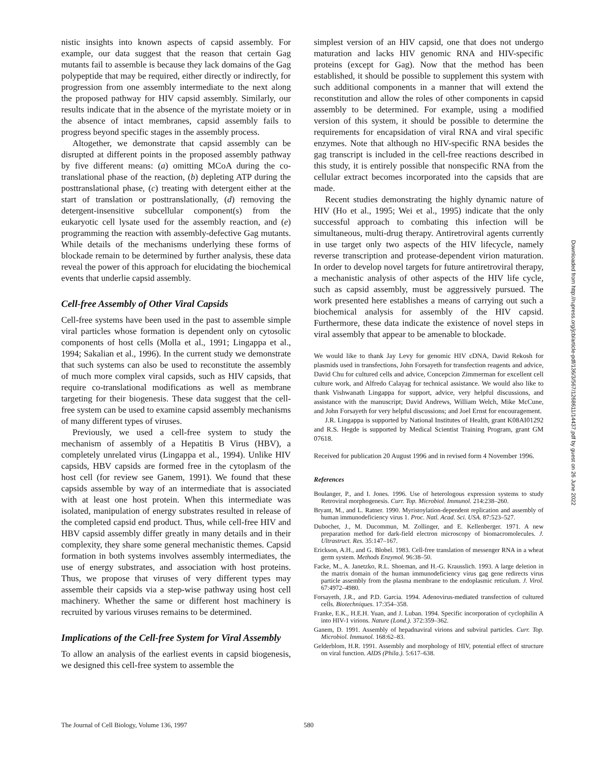nistic insights into known aspects of capsid assembly. For example, our data suggest that the reason that certain Gag mutants fail to assemble is because they lack domains of the Gag polypeptide that may be required, either directly or indirectly, for progression from one assembly intermediate to the next along the proposed pathway for HIV capsid assembly. Similarly, our results indicate that in the absence of the myristate moiety or in the absence of intact membranes, capsid assembly fails to progress beyond specific stages in the assembly process.
Altogether, we demonstrate that capsid assembly can be disrupted at different points in the proposed assembly pathway by five different means: (a) omitting MCoA during the co-translational phase of the reaction, (b) depleting ATP during the posttranslational phase, (c) treating with detergent either at the start of translation or posttranslationally, (d) removing the detergent-insensitive subcellular component(s) from the eukaryotic cell lysate used for the assembly reaction, and (e) programming the reaction with assembly-defective Gag mutants. While details of the mechanisms underlying these forms of blockade remain to be determined by further analysis, these data reveal the power of this approach for elucidating the biochemical events that underlie capsid assembly.
Cell-free Assembly of Other Viral Capsids
Cell-free systems have been used in the past to assemble simple viral particles whose formation is dependent only on cytosolic components of host cells (Molla et al., 1991; Lingappa et al., 1994; Sakalian et al., 1996). In the current study we demonstrate that such systems can also be used to reconstitute the assembly of much more complex viral capsids, such as HIV capsids, that require co-translational modifications as well as membrane targeting for their biogenesis. These data suggest that the cell-free system can be used to examine capsid assembly mechanisms of many different types of viruses.
Previously, we used a cell-free system to study the mechanism of assembly of a Hepatitis B Virus (HBV), a completely unrelated virus (Lingappa et al., 1994). Unlike HIV capsids, HBV capsids are formed free in the cytoplasm of the host cell (for review see Ganem, 1991). We found that these capsids assemble by way of an intermediate that is associated with at least one host protein. When this intermediate was isolated, manipulation of energy substrates resulted in release of the completed capsid end product. Thus, while cell-free HIV and HBV capsid assembly differ greatly in many details and in their complexity, they share some general mechanistic themes. Capsid formation in both systems involves assembly intermediates, the use of energy substrates, and association with host proteins. Thus, we propose that viruses of very different types may assemble their capsids via a step-wise pathway using host cell machinery. Whether the same or different host machinery is recruited by various viruses remains to be determined.
Implications of the Cell-free System for Viral Assembly
To allow an analysis of the earliest events in capsid biogenesis, we designed this cell-free system to assemble the
simplest version of an HIV capsid, one that does not undergo maturation and lacks HIV genomic RNA and HIV-specific proteins (except for Gag). Now that the method has been established, it should be possible to supplement this system with such additional components in a manner that will extend the reconstitution and allow the roles of other components in capsid assembly to be determined. For example, using a modified version of this system, it should be possible to determine the requirements for encapsidation of viral RNA and viral specific enzymes. Note that although no HIV-specific RNA besides the gag transcript is included in the cell-free reactions described in this study, it is entirely possible that nonspecific RNA from the cellular extract becomes incorporated into the capsids that are made.
Recent studies demonstrating the highly dynamic nature of HIV (Ho et al., 1995; Wei et al., 1995) indicate that the only successful approach to combating this infection will be simultaneous, multi-drug therapy. Antiretroviral agents currently in use target only two aspects of the HIV lifecycle, namely reverse transcription and protease-dependent virion maturation. In order to develop novel targets for future antiretroviral therapy, a mechanistic analysis of other aspects of the HIV life cycle, such as capsid assembly, must be aggressively pursued. The work presented here establishes a means of carrying out such a biochemical analysis for assembly of the HIV capsid. Furthermore, these data indicate the existence of novel steps in viral assembly that appear to be amenable to blockade.
We would like to thank Jay Levy for genomic HIV cDNA, David Rekosh for plasmids used in transfections, John Forsayeth for transfection reagents and advice, David Chu for cultured cells and advice, Concepcion Zimmerman for excellent cell culture work, and Alfredo Calayag for technical assistance. We would also like to thank Vishwanath Lingappa for support, advice, very helpful discussions, and assistance with the manuscript; David Andrews, William Welch, Mike McCune, and John Forsayeth for very helpful discussions; and Joel Ernst for encouragement.
J.R. Lingappa is supported by National Institutes of Health, grant K08AI01292 and R.S. Hegde is supported by Medical Scientist Training Program, grant GM 07618.
Received for publication 20 August 1996 and in revised form 4 November 1996.
References
Boulanger, P., and I. Jones. 1996. Use of heterologous expression systems to study Retroviral morphogenesis. Curr. Top. Microbiol. Immunol. 214:238–260.
Bryant, M., and L. Ratner. 1990. Myristoylation-dependent replication and assembly of human immunodeficiency virus 1. Proc. Natl. Acad. Sci. USA. 87:523–527.
Dubochet, J., M. Ducommun, M. Zollinger, and E. Kellenberger. 1971. A new preparation method for dark-field electron microscopy of biomacromolecules. J. Ultrastruct. Res. 35:147–167.
Erickson, A.H., and G. Blobel. 1983. Cell-free translation of messenger RNA in a wheat germ system. Methods Enzymol. 96:38–50.
Facke, M., A. Janetzko, R.L. Shoeman, and H.-G. Krausslich. 1993. A large deletion in the matrix domain of the human immunodeficiency virus gag gene redirects virus particle assembly from the plasma membrane to the endoplasmic reticulum. J. Virol. 67:4972–4980.
Forsayeth, J.R., and P.D. Garcia. 1994. Adenovirus-mediated transfection of cultured cells. Biotechniques. 17:354–358.
Franke, E.K., H.E.H. Yuan, and J. Luban. 1994. Specific incorporation of cyclophilin A into HIV-1 virions. Nature (Lond.). 372:359–362.
Ganem, D. 1991. Assembly of hepadnaviral virions and subviral particles. Curr. Top. Microbiol. Immunol. 168:62–83.
Gelderblom, H.R. 1991. Assembly and morphology of HIV, potential effect of structure on viral function. AIDS (Phila.). 5:617–638.
Downloaded from http://rupress.org/jcb/article-pdf/136/3/567/1268611/14437.pdf by guest on 26 June 2022
The Journal of Cell Biology, Volume 136, 1997 580